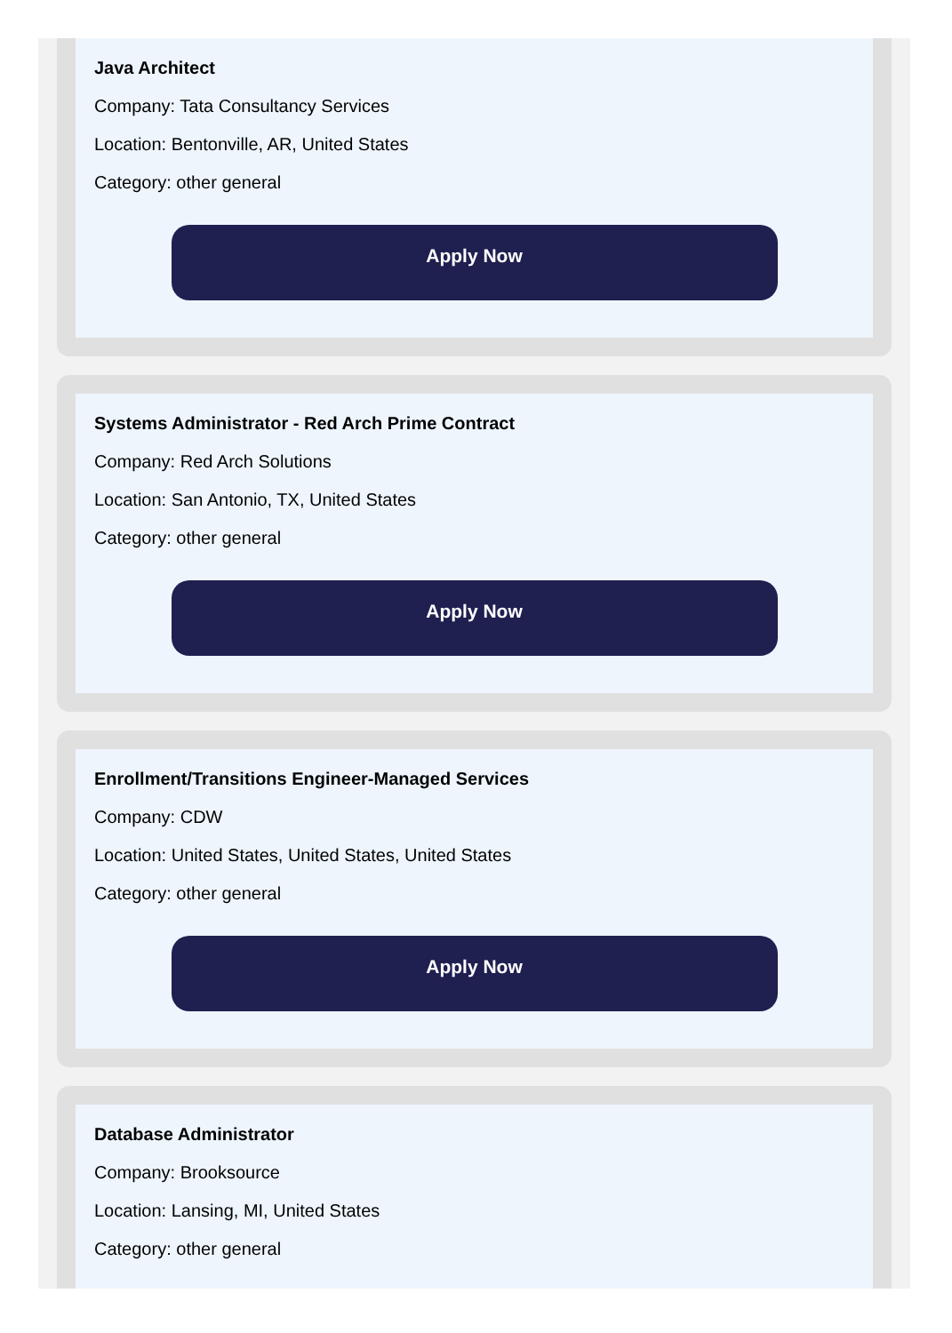Java Architect
Company: Tata Consultancy Services
Location: Bentonville, AR, United States
Category: other general
Apply Now
Systems Administrator - Red Arch Prime Contract
Company: Red Arch Solutions
Location: San Antonio, TX, United States
Category: other general
Apply Now
Enrollment/Transitions Engineer-Managed Services
Company: CDW
Location: United States, United States, United States
Category: other general
Apply Now
Database Administrator
Company: Brooksource
Location: Lansing, MI, United States
Category: other general